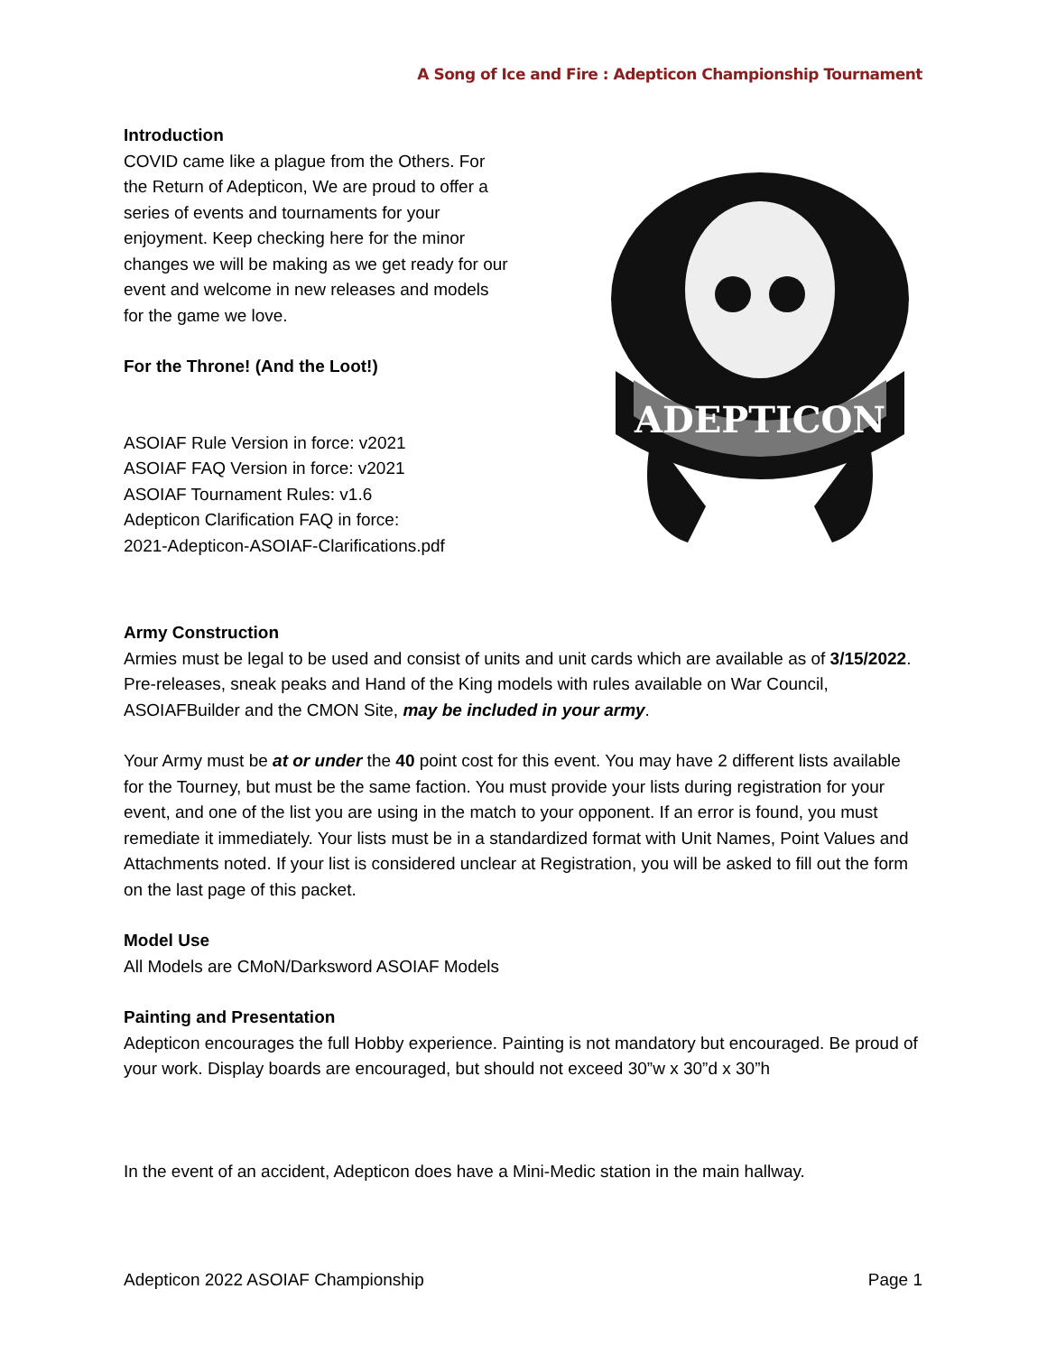A Song of Ice and Fire : Adepticon Championship Tournament
Introduction
COVID came like a plague from the Others. For the Return of Adepticon, We are proud to offer a series of events and tournaments for your enjoyment. Keep checking here for the minor changes we will be making as we get ready for our event and welcome in new releases and models for the game we love.
For the Throne! (And the Loot!)
ASOIAF Rule Version in force: v2021
ASOIAF FAQ Version in force: v2021
ASOIAF Tournament Rules: v1.6
Adepticon Clarification FAQ in force:
2021-Adepticon-ASOIAF-Clarifications.pdf
ADEPTICON
Army Construction
Armies must be legal to be used and consist of units and unit cards which are available as of 3/15/2022. Pre-releases, sneak peaks and Hand of the King models with rules available on War Council, ASOIAFBuilder and the CMON Site, may be included in your army.
Your Army must be at or under the 40 point cost for this event. You may have 2 different lists available for the Tourney, but must be the same faction. You must provide your lists during registration for your event, and one of the list you are using in the match to your opponent. If an error is found, you must remediate it immediately. Your lists must be in a standardized format with Unit Names, Point Values and Attachments noted. If your list is considered unclear at Registration, you will be asked to fill out the form on the last page of this packet.
Model Use
All Models are CMoN/Darksword ASOIAF Models
Painting and Presentation
Adepticon encourages the full Hobby experience. Painting is not mandatory but encouraged. Be proud of your work. Display boards are encouraged, but should not exceed 30”w x 30”d x 30”h
In the event of an accident, Adepticon does have a Mini-Medic station in the main hallway.
Adepticon 2022 ASOIAF Championship Page 1